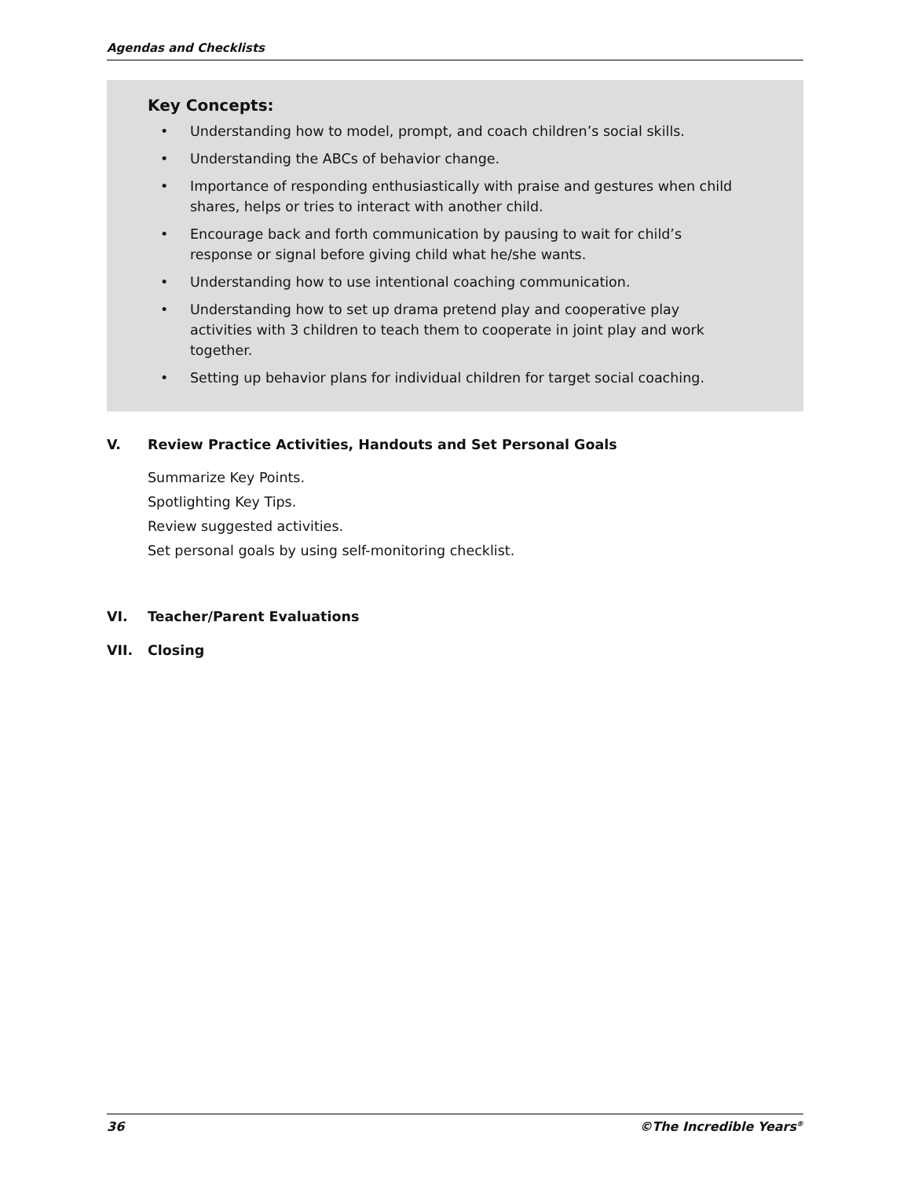Agendas and Checklists
Key Concepts:
• Understanding how to model, prompt, and coach children’s social skills.
• Understanding the ABCs of behavior change.
• Importance of responding enthusiastically with praise and gestures when child shares, helps or tries to interact with another child.
• Encourage back and forth communication by pausing to wait for child’s response or signal before giving child what he/she wants.
• Understanding how to use intentional coaching communication.
• Understanding how to set up drama pretend play and cooperative play activities with 3 children to teach them to cooperate in joint play and work together.
• Setting up behavior plans for individual children for target social coaching.
V. Review Practice Activities, Handouts and Set Personal Goals
Summarize Key Points.
Spotlighting Key Tips.
Review suggested activities.
Set personal goals by using self-monitoring checklist.
VI. Teacher/Parent Evaluations
VII. Closing
36 ©The Incredible Years<sup>®</sup>